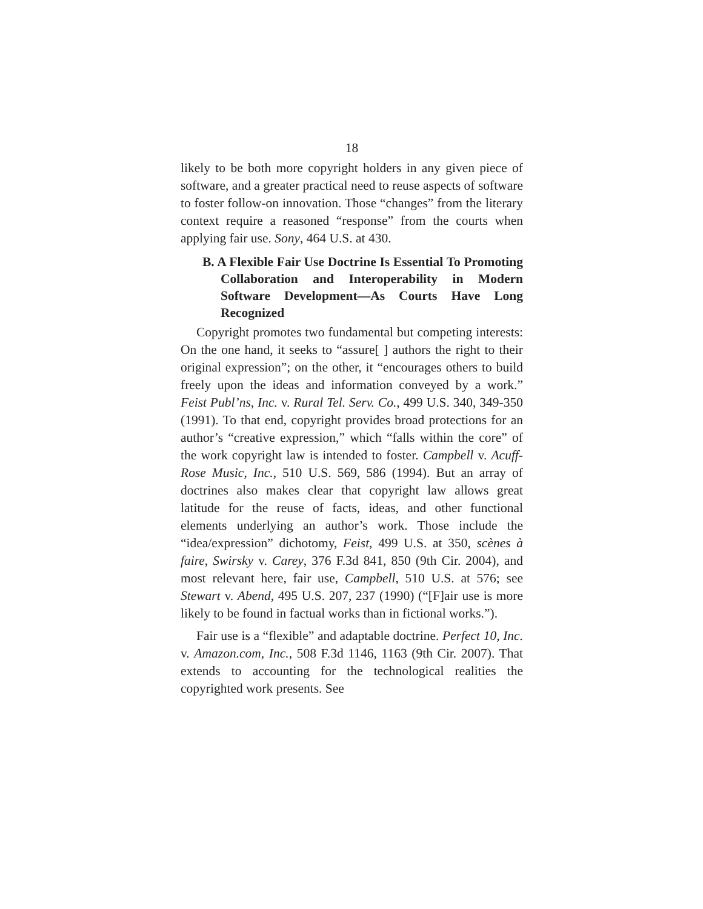18
likely to be both more copyright holders in any given piece of software, and a greater practical need to reuse aspects of software to foster follow-on innovation. Those “changes” from the literary context require a reasoned “response” from the courts when applying fair use. Sony, 464 U.S. at 430.
B. A Flexible Fair Use Doctrine Is Essential To Promoting Collaboration and Interoperability in Modern Software Development—As Courts Have Long Recognized
Copyright promotes two fundamental but competing interests: On the one hand, it seeks to “assure[ ] authors the right to their original expression”; on the other, it “encourages others to build freely upon the ideas and information conveyed by a work.” Feist Publ’ns, Inc. v. Rural Tel. Serv. Co., 499 U.S. 340, 349-350 (1991). To that end, copyright provides broad protections for an author’s “creative expression,” which “falls within the core” of the work copyright law is intended to foster. Campbell v. Acuff-Rose Music, Inc., 510 U.S. 569, 586 (1994). But an array of doctrines also makes clear that copyright law allows great latitude for the reuse of facts, ideas, and other functional elements underlying an author’s work. Those include the “idea/expression” dichotomy, Feist, 499 U.S. at 350, scènes à faire, Swirsky v. Carey, 376 F.3d 841, 850 (9th Cir. 2004), and most relevant here, fair use, Campbell, 510 U.S. at 576; see Stewart v. Abend, 495 U.S. 207, 237 (1990) (“[F]air use is more likely to be found in factual works than in fictional works.”).
Fair use is a “flexible” and adaptable doctrine. Perfect 10, Inc. v. Amazon.com, Inc., 508 F.3d 1146, 1163 (9th Cir. 2007). That extends to accounting for the technological realities the copyrighted work presents. See